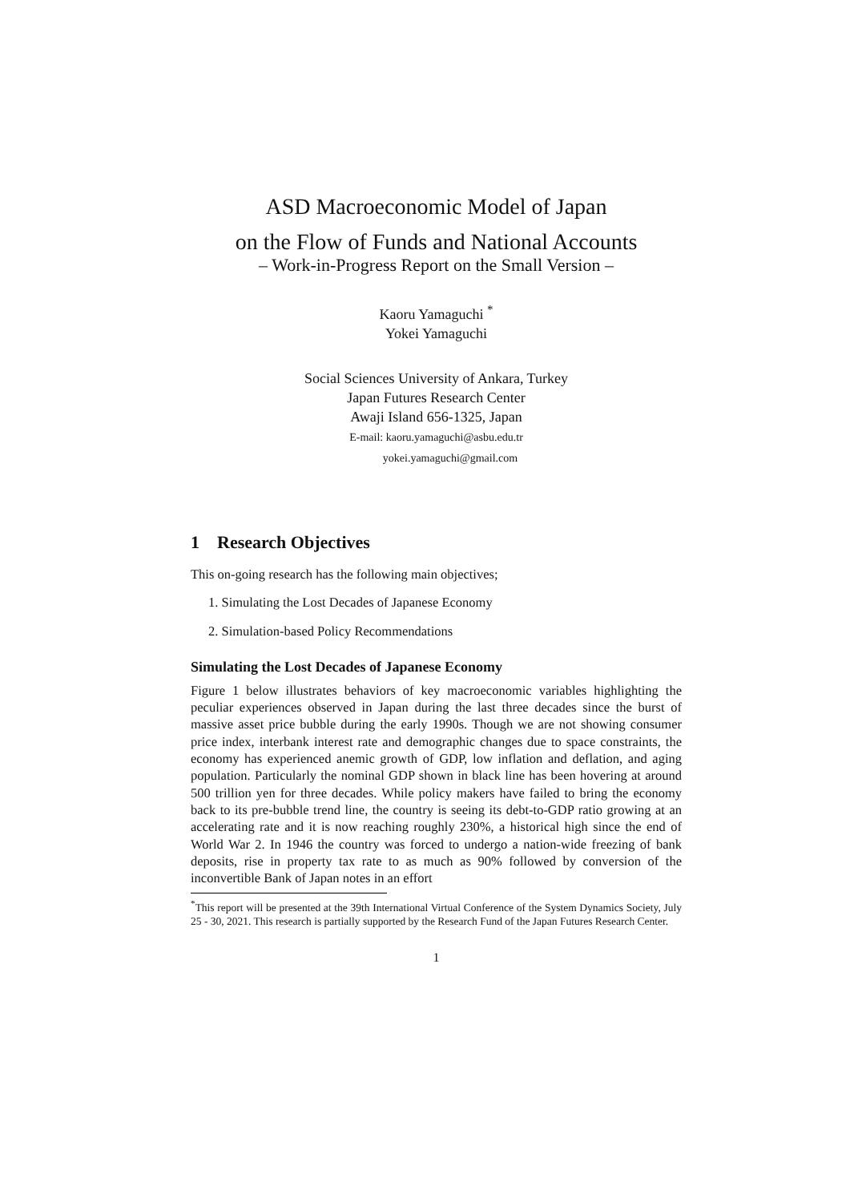ASD Macroeconomic Model of Japan
on the Flow of Funds and National Accounts
– Work-in-Progress Report on the Small Version –
Kaoru Yamaguchi <sup>*</sup>
Yokei Yamaguchi
Social Sciences University of Ankara, Turkey
Japan Futures Research Center
Awaji Island 656-1325, Japan
E-mail: kaoru.yamaguchi@asbu.edu.tr
yokei.yamaguchi@gmail.com
1 Research Objectives
This on-going research has the following main objectives;
1. Simulating the Lost Decades of Japanese Economy
2. Simulation-based Policy Recommendations
Simulating the Lost Decades of Japanese Economy
Figure 1 below illustrates behaviors of key macroeconomic variables highlighting the peculiar experiences observed in Japan during the last three decades since the burst of massive asset price bubble during the early 1990s. Though we are not showing consumer price index, interbank interest rate and demographic changes due to space constraints, the economy has experienced anemic growth of GDP, low inflation and deflation, and aging population. Particularly the nominal GDP shown in black line has been hovering at around 500 trillion yen for three decades. While policy makers have failed to bring the economy back to its pre-bubble trend line, the country is seeing its debt-to-GDP ratio growing at an accelerating rate and it is now reaching roughly 230%, a historical high since the end of World War 2. In 1946 the country was forced to undergo a nation-wide freezing of bank deposits, rise in property tax rate to as much as 90% followed by conversion of the inconvertible Bank of Japan notes in an effort
<sup>*</sup> This report will be presented at the 39th International Virtual Conference of the System Dynamics Society, July 25 - 30, 2021. This research is partially supported by the Research Fund of the Japan Futures Research Center.
1